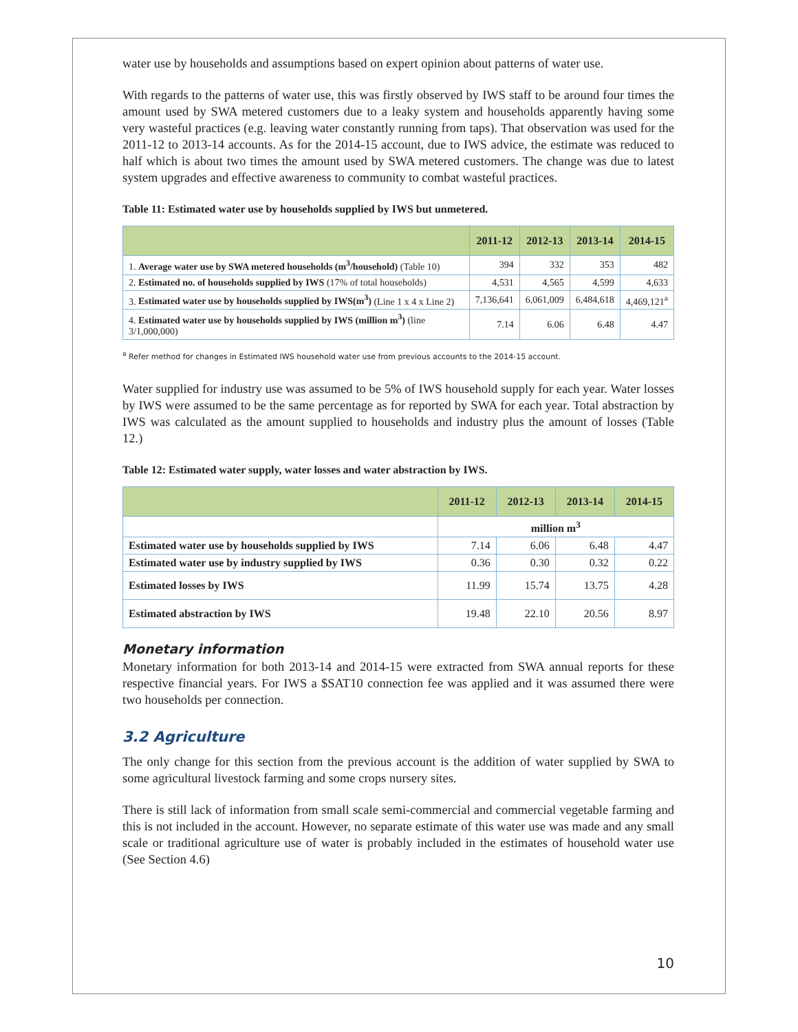water use by households and assumptions based on expert opinion about patterns of water use.
With regards to the patterns of water use, this was firstly observed by IWS staff to be around four times the amount used by SWA metered customers due to a leaky system and households apparently having some very wasteful practices (e.g. leaving water constantly running from taps). That observation was used for the 2011-12 to 2013-14 accounts. As for the 2014-15 account, due to IWS advice, the estimate was reduced to half which is about two times the amount used by SWA metered customers. The change was due to latest system upgrades and effective awareness to community to combat wasteful practices.
Table 11: Estimated water use by households supplied by IWS but unmetered.
| | 2011-12 | 2012-13 | 2013-14 | 2014-15 |
| --- | --- | --- | --- | --- |
| 1. Average water use by SWA metered households (m<sup>3</sup>/household) (Table 10) | 394 | 332 | 353 | 482 |
| 2. Estimated no. of households supplied by IWS (17% of total households) | 4,531 | 4,565 | 4,599 | 4,633 |
| 3. Estimated water use by households supplied by IWS(m<sup>3</sup>) (Line 1 x 4 x Line 2) | 7,136,641 | 6,061,009 | 6,484,618 | 4,469,121<sup>a</sup> |
| 4. Estimated water use by households supplied by IWS (million m<sup>3</sup>) (line 3/1,000,000) | 7.14 | 6.06 | 6.48 | 4.47 |
<sup>a</sup> Refer method for changes in Estimated IWS household water use from previous accounts to the 2014-15 account.
Water supplied for industry use was assumed to be 5% of IWS household supply for each year. Water losses by IWS were assumed to be the same percentage as for reported by SWA for each year. Total abstraction by IWS was calculated as the amount supplied to households and industry plus the amount of losses (Table 12.)
Table 12: Estimated water supply, water losses and water abstraction by IWS.
| | 2011-12 | 2012-13 | 2013-14 | 2014-15 |
| --- | --- | --- | --- | --- |
| | million m<sup>3</sup> | | | |
| Estimated water use by households supplied by IWS | 7.14 | 6.06 | 6.48 | 4.47 |
| Estimated water use by industry supplied by IWS | 0.36 | 0.30 | 0.32 | 0.22 |
| Estimated losses by IWS | 11.99 | 15.74 | 13.75 | 4.28 |
| Estimated abstraction by IWS | 19.48 | 22.10 | 20.56 | 8.97 |
Monetary information
Monetary information for both 2013-14 and 2014-15 were extracted from SWA annual reports for these respective financial years. For IWS a $SAT10 connection fee was applied and it was assumed there were two households per connection.
3.2 Agriculture
The only change for this section from the previous account is the addition of water supplied by SWA to some agricultural livestock farming and some crops nursery sites.
There is still lack of information from small scale semi-commercial and commercial vegetable farming and this is not included in the account. However, no separate estimate of this water use was made and any small scale or traditional agriculture use of water is probably included in the estimates of household water use (See Section 4.6)
10